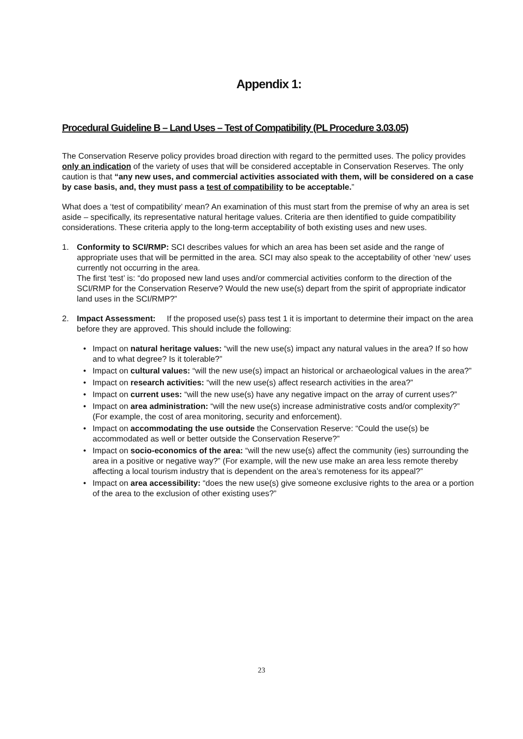Appendix 1:
Procedural Guideline B – Land Uses – Test of Compatibility (PL Procedure 3.03.05)
The Conservation Reserve policy provides broad direction with regard to the permitted uses. The policy provides only an indication of the variety of uses that will be considered acceptable in Conservation Reserves. The only caution is that “any new uses, and commercial activities associated with them, will be considered on a case by case basis, and, they must pass a test of compatibility to be acceptable.”
What does a ‘test of compatibility’ mean? An examination of this must start from the premise of why an area is set aside – specifically, its representative natural heritage values. Criteria are then identified to guide compatibility considerations. These criteria apply to the long-term acceptability of both existing uses and new uses.
1. Conformity to SCI/RMP: SCI describes values for which an area has been set aside and the range of appropriate uses that will be permitted in the area. SCI may also speak to the acceptability of other ‘new’ uses currently not occurring in the area.
The first ‘test’ is: “do proposed new land uses and/or commercial activities conform to the direction of the SCI/RMP for the Conservation Reserve? Would the new use(s) depart from the spirit of appropriate indicator land uses in the SCI/RMP?”
2. Impact Assessment: If the proposed use(s) pass test 1 it is important to determine their impact on the area before they are approved. This should include the following:
• Impact on natural heritage values: “will the new use(s) impact any natural values in the area? If so how and to what degree? Is it tolerable?”
• Impact on cultural values: “will the new use(s) impact an historical or archaeological values in the area?”
• Impact on research activities: “will the new use(s) affect research activities in the area?”
• Impact on current uses: “will the new use(s) have any negative impact on the array of current uses?”
• Impact on area administration: “will the new use(s) increase administrative costs and/or complexity?” (For example, the cost of area monitoring, security and enforcement).
• Impact on accommodating the use outside the Conservation Reserve: “Could the use(s) be accommodated as well or better outside the Conservation Reserve?”
• Impact on socio-economics of the area: “will the new use(s) affect the community (ies) surrounding the area in a positive or negative way?” (For example, will the new use make an area less remote thereby affecting a local tourism industry that is dependent on the area’s remoteness for its appeal?”
• Impact on area accessibility: “does the new use(s) give someone exclusive rights to the area or a portion of the area to the exclusion of other existing uses?”
23